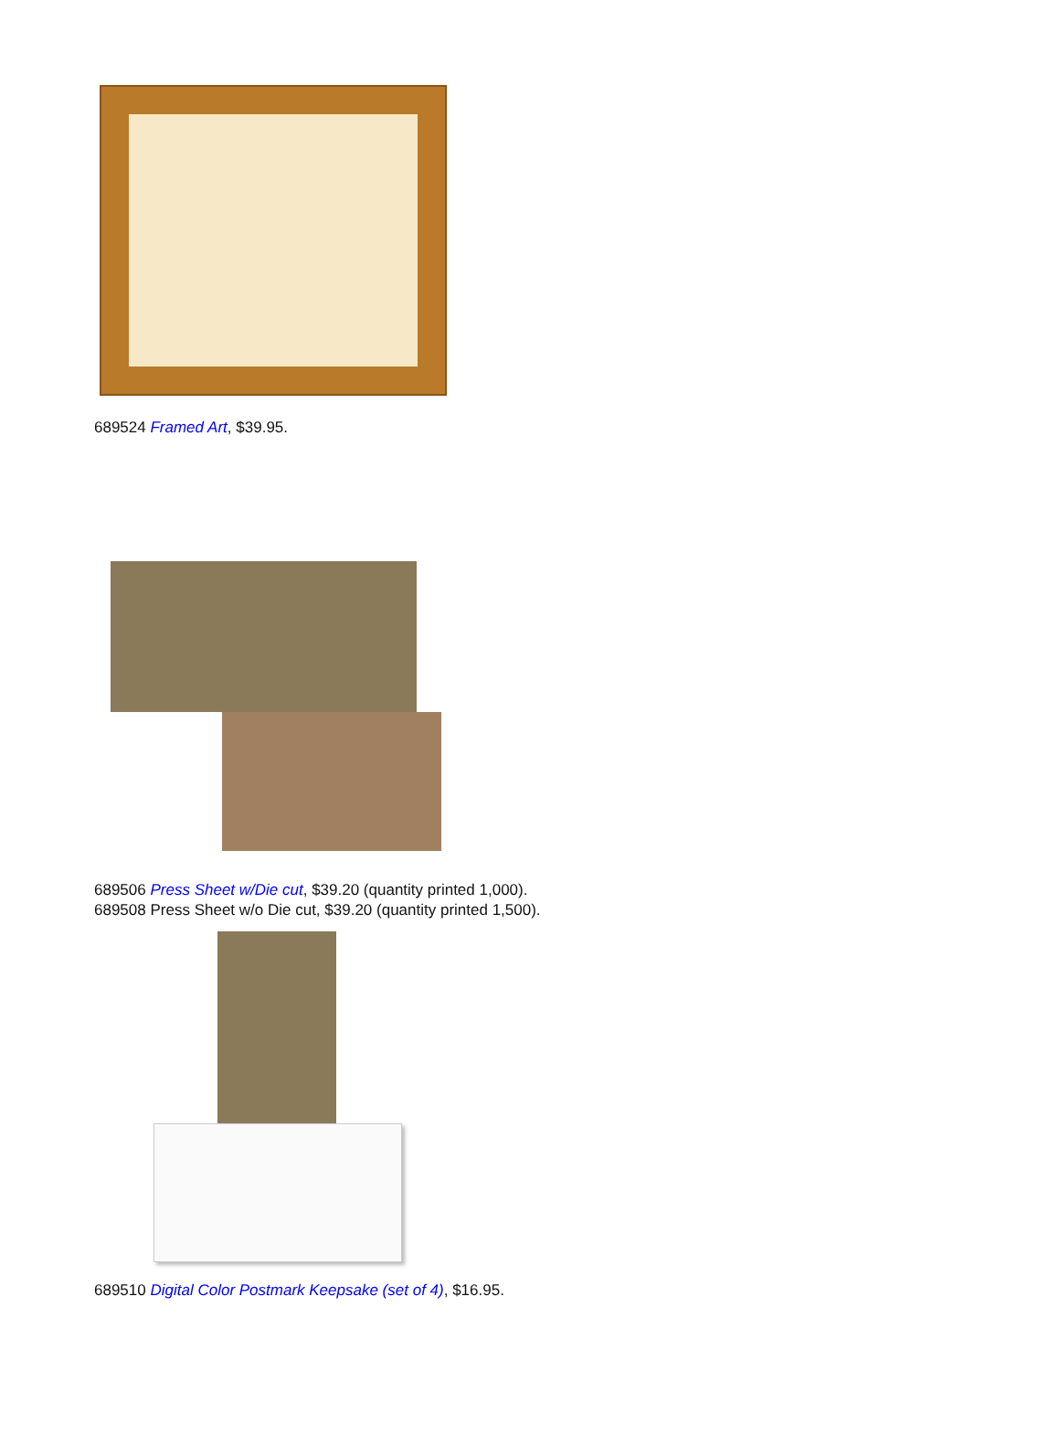689524 Framed Art, $39.95.
689506 Press Sheet w/Die cut, $39.20 (quantity printed 1,000).
689508 Press Sheet w/o Die cut, $39.20 (quantity printed 1,500).
689510 Digital Color Postmark Keepsake (set of 4), $16.95.